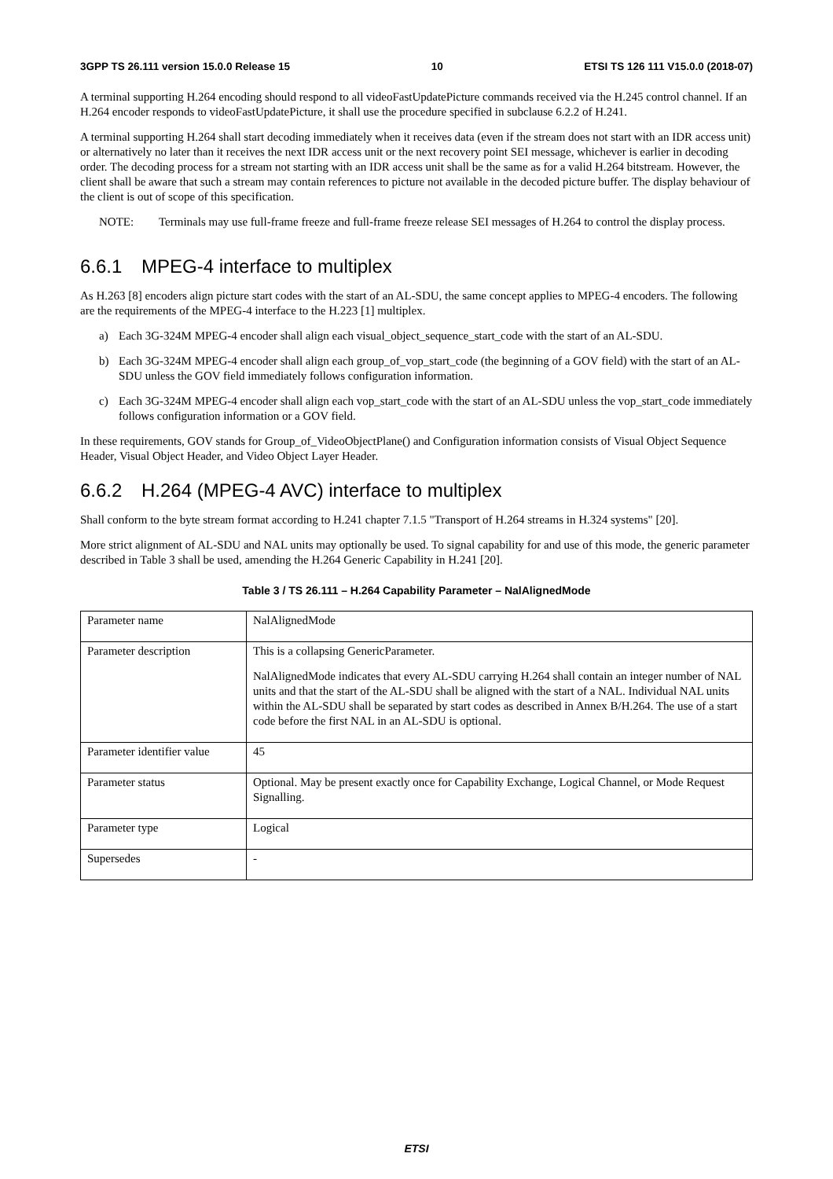3GPP TS 26.111 version 15.0.0 Release 15 10 ETSI TS 126 111 V15.0.0 (2018-07)
A terminal supporting H.264 encoding should respond to all videoFastUpdatePicture commands received via the H.245 control channel. If an H.264 encoder responds to videoFastUpdatePicture, it shall use the procedure specified in subclause 6.2.2 of H.241.
A terminal supporting H.264 shall start decoding immediately when it receives data (even if the stream does not start with an IDR access unit) or alternatively no later than it receives the next IDR access unit or the next recovery point SEI message, whichever is earlier in decoding order. The decoding process for a stream not starting with an IDR access unit shall be the same as for a valid H.264 bitstream. However, the client shall be aware that such a stream may contain references to picture not available in the decoded picture buffer. The display behaviour of the client is out of scope of this specification.
NOTE: Terminals may use full-frame freeze and full-frame freeze release SEI messages of H.264 to control the display process.
6.6.1 MPEG-4 interface to multiplex
As H.263 [8] encoders align picture start codes with the start of an AL-SDU, the same concept applies to MPEG-4 encoders. The following are the requirements of the MPEG-4 interface to the H.223 [1] multiplex.
a) Each 3G-324M MPEG-4 encoder shall align each visual_object_sequence_start_code with the start of an AL-SDU.
b) Each 3G-324M MPEG-4 encoder shall align each group_of_vop_start_code (the beginning of a GOV field) with the start of an AL-SDU unless the GOV field immediately follows configuration information.
c) Each 3G-324M MPEG-4 encoder shall align each vop_start_code with the start of an AL-SDU unless the vop_start_code immediately follows configuration information or a GOV field.
In these requirements, GOV stands for Group_of_VideoObjectPlane() and Configuration information consists of Visual Object Sequence Header, Visual Object Header, and Video Object Layer Header.
6.6.2 H.264 (MPEG-4 AVC) interface to multiplex
Shall conform to the byte stream format according to H.241 chapter 7.1.5 "Transport of H.264 streams in H.324 systems" [20].
More strict alignment of AL-SDU and NAL units may optionally be used. To signal capability for and use of this mode, the generic parameter described in Table 3 shall be used, amending the H.264 Generic Capability in H.241 [20].
Table 3 / TS 26.111 – H.264 Capability Parameter – NalAlignedMode
| Parameter name | NalAlignedMode |
| Parameter description | This is a collapsing GenericParameter. NalAlignedMode indicates that every AL-SDU carrying H.264 shall contain an integer number of NAL units and that the start of the AL-SDU shall be aligned with the start of a NAL. Individual NAL units within the AL-SDU shall be separated by start codes as described in Annex B/H.264. The use of a start code before the first NAL in an AL-SDU is optional. |
| Parameter identifier value | 45 |
| Parameter status | Optional. May be present exactly once for Capability Exchange, Logical Channel, or Mode Request Signalling. |
| Parameter type | Logical |
| Supersedes | - |
ETSI